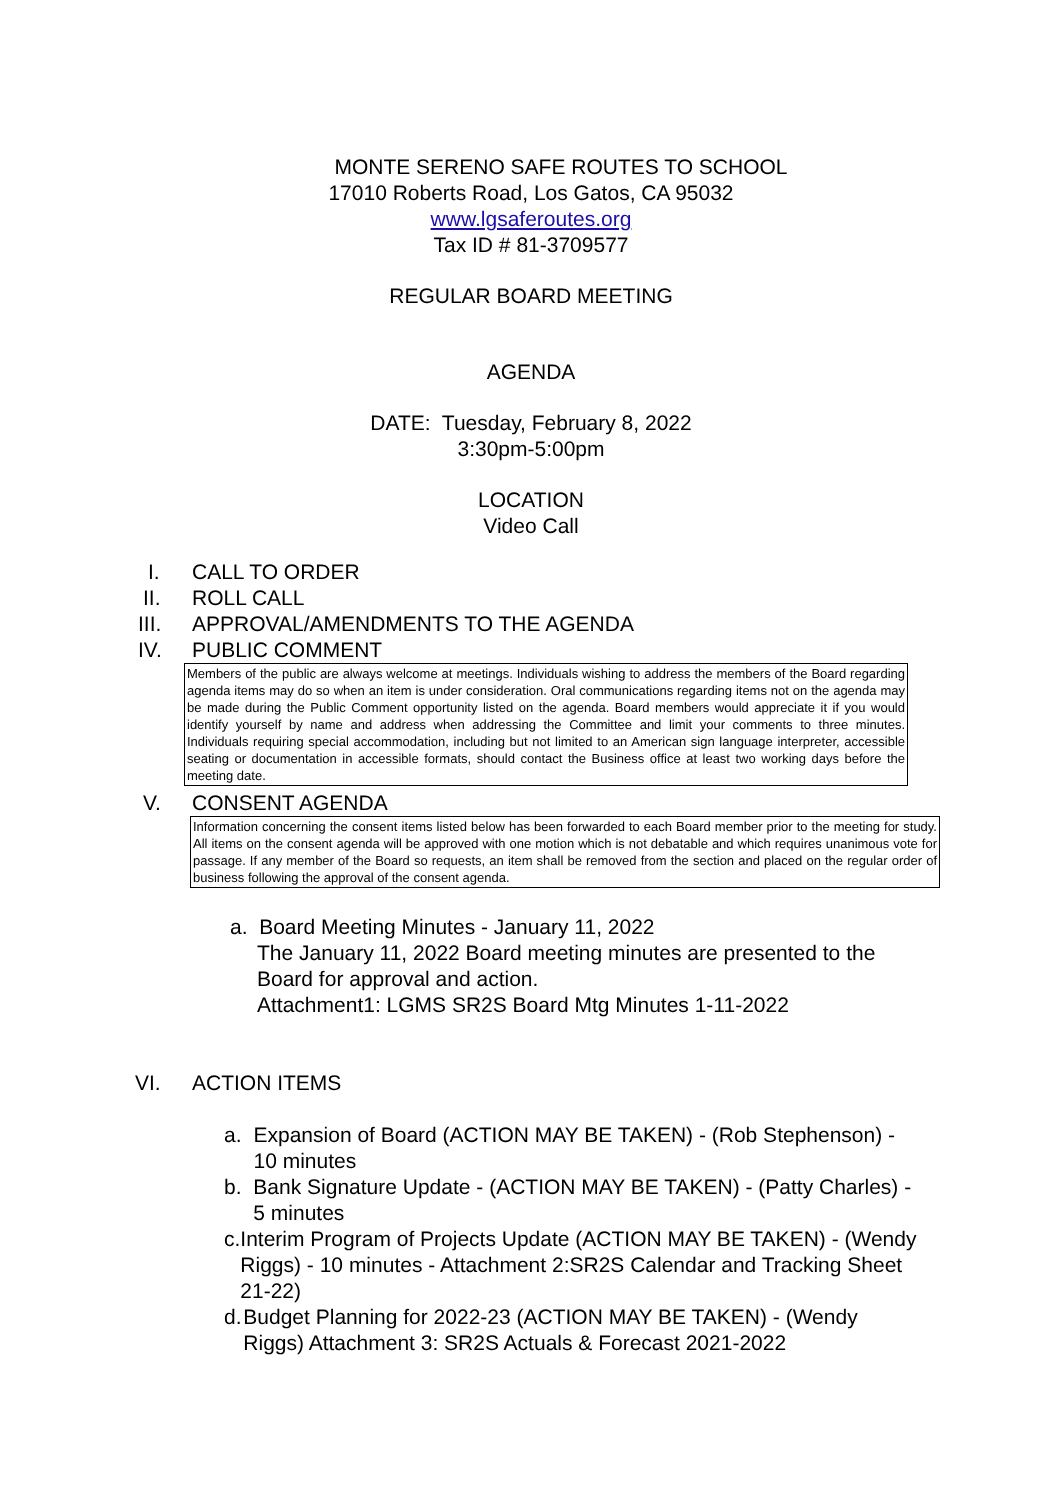MONTE SERENO SAFE ROUTES TO SCHOOL
17010 Roberts Road, Los Gatos, CA 95032
www.lgsaferoutes.org
Tax ID # 81-3709577
REGULAR BOARD MEETING
AGENDA
DATE: Tuesday, February 8, 2022
3:30pm-5:00pm
LOCATION
Video Call
I. CALL TO ORDER
II. ROLL CALL
III. APPROVAL/AMENDMENTS TO THE AGENDA
IV. PUBLIC COMMENT
Members of the public are always welcome at meetings. Individuals wishing to address the members of the Board regarding agenda items may do so when an item is under consideration. Oral communications regarding items not on the agenda may be made during the Public Comment opportunity listed on the agenda. Board members would appreciate it if you would identify yourself by name and address when addressing the Committee and limit your comments to three minutes. Individuals requiring special accommodation, including but not limited to an American sign language interpreter, accessible seating or documentation in accessible formats, should contact the Business office at least two working days before the meeting date.
V. CONSENT AGENDA
Information concerning the consent items listed below has been forwarded to each Board member prior to the meeting for study. All items on the consent agenda will be approved with one motion which is not debatable and which requires unanimous vote for passage. If any member of the Board so requests, an item shall be removed from the section and placed on the regular order of business following the approval of the consent agenda.
a. Board Meeting Minutes - January 11, 2022
The January 11, 2022 Board meeting minutes are presented to the Board for approval and action.
Attachment1: LGMS SR2S Board Mtg Minutes 1-11-2022
VI. ACTION ITEMS
a. Expansion of Board (ACTION MAY BE TAKEN) - (Rob Stephenson) - 10 minutes
b. Bank Signature Update - (ACTION MAY BE TAKEN) - (Patty Charles) - 5 minutes
c. Interim Program of Projects Update (ACTION MAY BE TAKEN) - (Wendy Riggs) - 10 minutes - Attachment 2:SR2S Calendar and Tracking Sheet 21-22)
d. Budget Planning for 2022-23 (ACTION MAY BE TAKEN) - (Wendy Riggs) Attachment 3: SR2S Actuals & Forecast 2021-2022